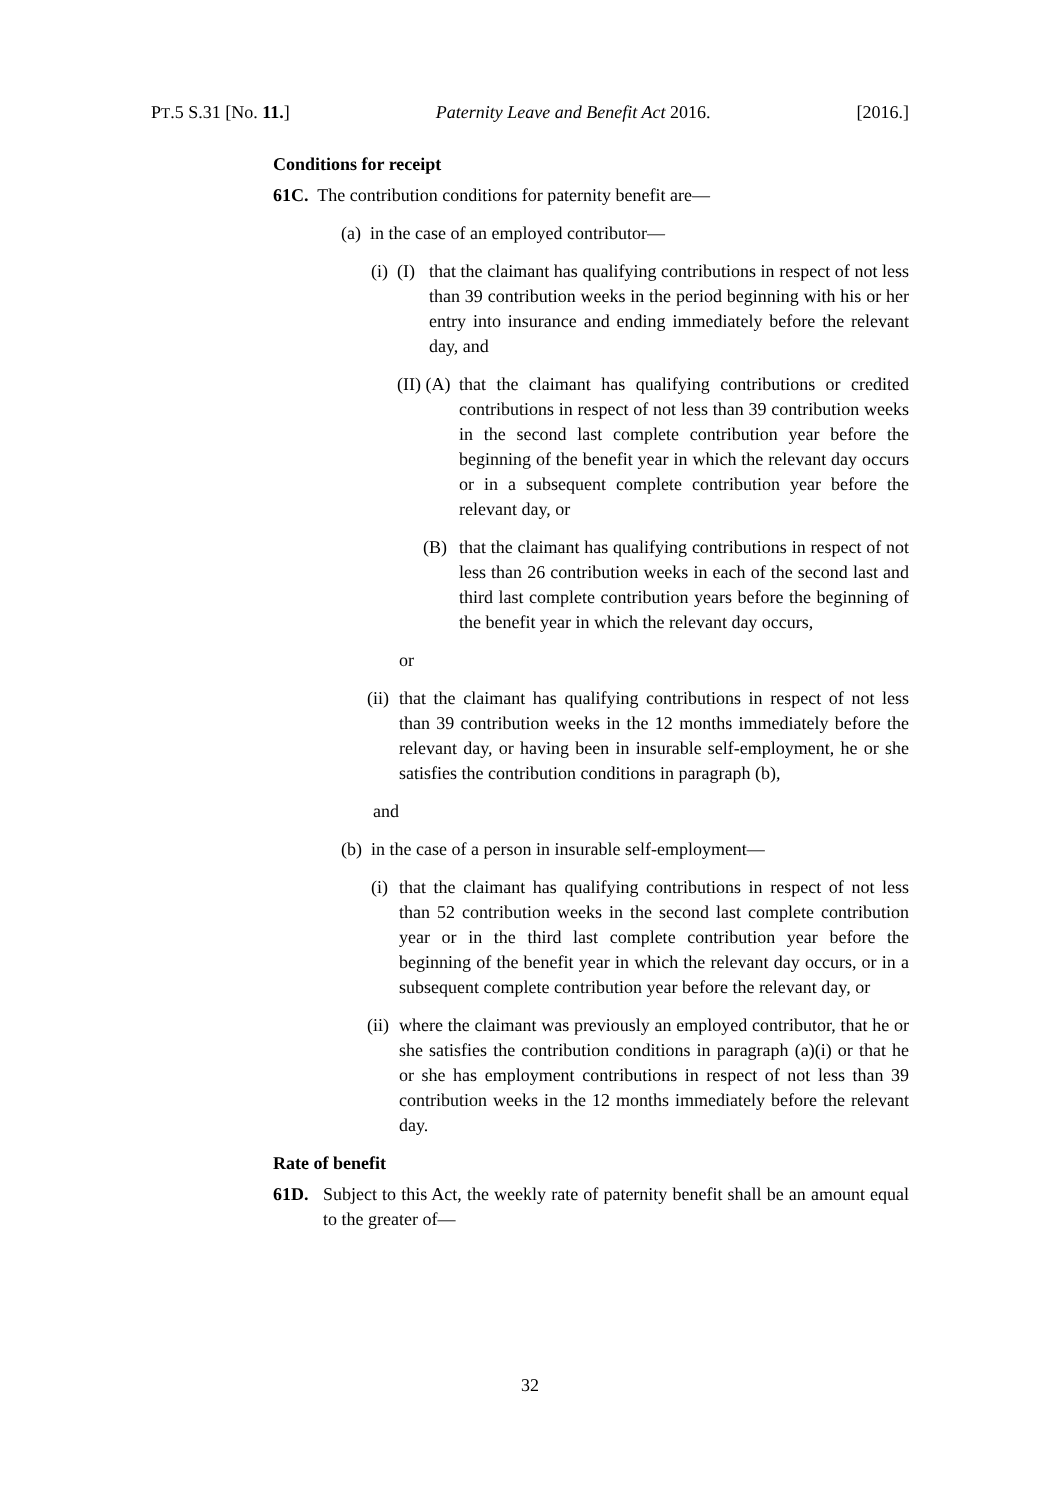PT.5 S.31 [No. 11.] Paternity Leave and Benefit Act 2016. [2016.]
Conditions for receipt
61C. The contribution conditions for paternity benefit are—
(a) in the case of an employed contributor—
(i) (I) that the claimant has qualifying contributions in respect of not less than 39 contribution weeks in the period beginning with his or her entry into insurance and ending immediately before the relevant day, and
(II) (A) that the claimant has qualifying contributions or credited contributions in respect of not less than 39 contribution weeks in the second last complete contribution year before the beginning of the benefit year in which the relevant day occurs or in a subsequent complete contribution year before the relevant day, or
(B) that the claimant has qualifying contributions in respect of not less than 26 contribution weeks in each of the second last and third last complete contribution years before the beginning of the benefit year in which the relevant day occurs,
or
(ii) that the claimant has qualifying contributions in respect of not less than 39 contribution weeks in the 12 months immediately before the relevant day, or having been in insurable self-employment, he or she satisfies the contribution conditions in paragraph (b),
and
(b) in the case of a person in insurable self-employment—
(i) that the claimant has qualifying contributions in respect of not less than 52 contribution weeks in the second last complete contribution year or in the third last complete contribution year before the beginning of the benefit year in which the relevant day occurs, or in a subsequent complete contribution year before the relevant day, or
(ii) where the claimant was previously an employed contributor, that he or she satisfies the contribution conditions in paragraph (a)(i) or that he or she has employment contributions in respect of not less than 39 contribution weeks in the 12 months immediately before the relevant day.
Rate of benefit
61D. Subject to this Act, the weekly rate of paternity benefit shall be an amount equal to the greater of—
32